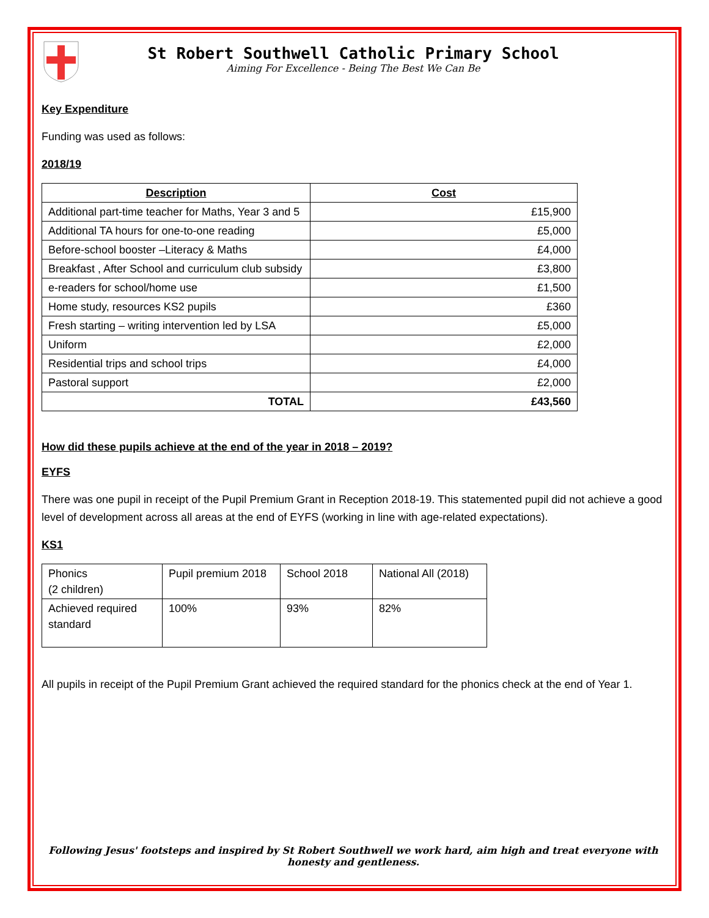St Robert Southwell Catholic Primary School
Aiming For Excellence - Being The Best We Can Be
Key Expenditure
Funding was used as follows:
2018/19
| Description | Cost |
| --- | --- |
| Additional part-time teacher for Maths, Year 3 and 5 | £15,900 |
| Additional TA hours for one-to-one reading | £5,000 |
| Before-school booster –Literacy & Maths | £4,000 |
| Breakfast , After School and curriculum club subsidy | £3,800 |
| e-readers for school/home use | £1,500 |
| Home study, resources KS2 pupils | £360 |
| Fresh starting – writing intervention led by LSA | £5,000 |
| Uniform | £2,000 |
| Residential trips and school trips | £4,000 |
| Pastoral support | £2,000 |
| TOTAL | £43,560 |
How did these pupils achieve at the end of the year in 2018 – 2019?
EYFS
There was one pupil in receipt of the Pupil Premium Grant in Reception 2018-19. This statemented pupil did not achieve a good level of development across all areas at the end of EYFS (working in line with age-related expectations).
KS1
| Phonics (2 children) | Pupil premium 2018 | School 2018 | National All (2018) |
| Achieved required standard | 100% | 93% | 82% |
All pupils in receipt of the Pupil Premium Grant achieved the required standard for the phonics check at the end of Year 1.
Following Jesus' footsteps and inspired by St Robert Southwell we work hard, aim high and treat everyone with honesty and gentleness.